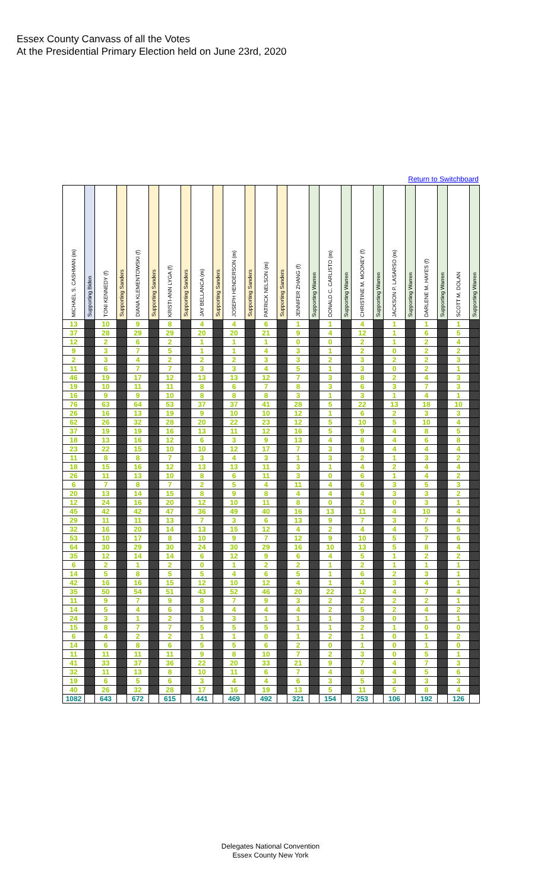Essex County Canvass of all the Votes
At the Presidential Primary Election held on June 23rd, 2020
Return to Switchboard
| MICHAEL S. CASHMAN (m) | Supporting Biden | TONI KENNEDY (f) | Supporting Sanders | DIANA KLEMENTOWSKI (f) | Supporting Sanders | KRISTI-ANN LYGA (f) | Supporting Sanders | JAY BELLANCA (m) | Supporting Sanders | JOSEPH HENDERSON (m) | Supporting Sanders | PATRICK NELSON (m) | Supporting Sanders | JENNIFER ZHANG (f) | Supporting Warren | DONALD C. CARLISTO (m) | Supporting Warren | CHRISTINE M. MOONEY (f) | Supporting Warren | JACKSON P. LASARSO (m) | Supporting Warren | DARLENE M. HAYES (f) | Supporting Warren | SCOTT M. DOLAN | Supporting Warren |
| --- | --- | --- | --- | --- | --- | --- | --- | --- | --- | --- | --- | --- | --- | --- | --- | --- | --- | --- | --- | --- | --- | --- | --- | --- | --- |
| 13 | | 10 | | 9 | | 8 | | 4 | | 4 | | 6 | | 1 | | 1 | | 4 | | 1 | | 1 | | 1 | |
| 37 | | 28 | | 29 | | 29 | | 20 | | 20 | | 21 | | 9 | | 4 | | 12 | | 1 | | 6 | | 5 | |
| 12 | | 2 | | 6 | | 2 | | 1 | | 1 | | 1 | | 0 | | 0 | | 2 | | 1 | | 2 | | 4 | |
| 9 | | 3 | | 7 | | 5 | | 1 | | 1 | | 4 | | 3 | | 1 | | 2 | | 0 | | 2 | | 2 | |
| 2 | | 3 | | 4 | | 2 | | 2 | | 2 | | 3 | | 3 | | 2 | | 3 | | 2 | | 2 | | 3 | |
| 11 | | 6 | | 7 | | 7 | | 3 | | 3 | | 4 | | 5 | | 1 | | 3 | | 0 | | 2 | | 1 | |
| 46 | | 19 | | 17 | | 12 | | 13 | | 13 | | 12 | | 7 | | 3 | | 8 | | 2 | | 4 | | 3 | |
| 19 | | 10 | | 11 | | 11 | | 8 | | 6 | | 7 | | 8 | | 3 | | 6 | | 3 | | 7 | | 3 | |
| 16 | | 9 | | 9 | | 10 | | 8 | | 8 | | 8 | | 3 | | 1 | | 3 | | 1 | | 4 | | 1 | |
| 76 | | 63 | | 64 | | 53 | | 37 | | 37 | | 41 | | 28 | | 5 | | 22 | | 13 | | 18 | | 10 | |
| 26 | | 16 | | 13 | | 19 | | 9 | | 10 | | 10 | | 12 | | 1 | | 6 | | 2 | | 3 | | 3 | |
| 62 | | 26 | | 32 | | 28 | | 20 | | 22 | | 23 | | 12 | | 5 | | 10 | | 5 | | 10 | | 4 | |
| 37 | | 19 | | 19 | | 16 | | 13 | | 11 | | 12 | | 16 | | 5 | | 9 | | 4 | | 8 | | 5 | |
| 18 | | 13 | | 16 | | 12 | | 6 | | 3 | | 9 | | 13 | | 4 | | 8 | | 4 | | 6 | | 8 | |
| 23 | | 22 | | 15 | | 10 | | 10 | | 12 | | 17 | | 7 | | 3 | | 9 | | 4 | | 4 | | 4 | |
| 11 | | 8 | | 8 | | 7 | | 3 | | 4 | | 3 | | 1 | | 3 | | 2 | | 1 | | 3 | | 2 | |
| 18 | | 15 | | 16 | | 12 | | 13 | | 13 | | 11 | | 3 | | 1 | | 4 | | 2 | | 4 | | 4 | |
| 26 | | 11 | | 13 | | 10 | | 8 | | 6 | | 11 | | 3 | | 0 | | 6 | | 1 | | 4 | | 2 | |
| 6 | | 7 | | 8 | | 7 | | 2 | | 5 | | 4 | | 11 | | 4 | | 6 | | 3 | | 5 | | 3 | |
| 20 | | 13 | | 14 | | 15 | | 8 | | 9 | | 8 | | 4 | | 4 | | 4 | | 3 | | 3 | | 2 | |
| 12 | | 24 | | 16 | | 20 | | 12 | | 10 | | 11 | | 8 | | 0 | | 2 | | 0 | | 3 | | 1 | |
| 45 | | 42 | | 42 | | 47 | | 36 | | 49 | | 40 | | 16 | | 13 | | 11 | | 4 | | 10 | | 4 | |
| 29 | | 11 | | 11 | | 13 | | 7 | | 3 | | 6 | | 13 | | 9 | | 7 | | 3 | | 7 | | 4 | |
| 32 | | 16 | | 20 | | 14 | | 13 | | 15 | | 12 | | 4 | | 2 | | 4 | | 4 | | 5 | | 5 | |
| 53 | | 10 | | 17 | | 8 | | 10 | | 9 | | 7 | | 12 | | 9 | | 10 | | 5 | | 7 | | 6 | |
| 64 | | 30 | | 29 | | 30 | | 24 | | 30 | | 29 | | 16 | | 10 | | 13 | | 5 | | 8 | | 4 | |
| 35 | | 12 | | 14 | | 14 | | 6 | | 12 | | 9 | | 6 | | 4 | | 5 | | 1 | | 2 | | 2 | |
| 6 | | 2 | | 1 | | 2 | | 0 | | 1 | | 2 | | 2 | | 1 | | 2 | | 1 | | 1 | | 1 | |
| 14 | | 5 | | 8 | | 5 | | 5 | | 4 | | 6 | | 5 | | 1 | | 6 | | 2 | | 3 | | 1 | |
| 42 | | 16 | | 16 | | 15 | | 12 | | 10 | | 12 | | 4 | | 1 | | 4 | | 3 | | 4 | | 1 | |
| 35 | | 50 | | 54 | | 51 | | 43 | | 52 | | 46 | | 20 | | 22 | | 12 | | 4 | | 7 | | 4 | |
| 11 | | 9 | | 7 | | 9 | | 8 | | 7 | | 9 | | 3 | | 2 | | 2 | | 2 | | 2 | | 1 | |
| 14 | | 5 | | 4 | | 6 | | 3 | | 4 | | 4 | | 4 | | 2 | | 5 | | 2 | | 4 | | 2 | |
| 24 | | 3 | | 1 | | 2 | | 1 | | 3 | | 1 | | 1 | | 1 | | 3 | | 0 | | 1 | | 1 | |
| 15 | | 8 | | 7 | | 7 | | 5 | | 5 | | 5 | | 1 | | 1 | | 2 | | 1 | | 0 | | 0 | |
| 6 | | 4 | | 2 | | 2 | | 1 | | 1 | | 0 | | 1 | | 2 | | 1 | | 0 | | 1 | | 2 | |
| 14 | | 6 | | 8 | | 6 | | 5 | | 5 | | 6 | | 2 | | 0 | | 1 | | 0 | | 1 | | 0 | |
| 11 | | 11 | | 11 | | 11 | | 9 | | 8 | | 10 | | 7 | | 2 | | 3 | | 0 | | 5 | | 1 | |
| 41 | | 33 | | 37 | | 36 | | 22 | | 20 | | 33 | | 21 | | 9 | | 7 | | 4 | | 7 | | 3 | |
| 32 | | 11 | | 13 | | 8 | | 10 | | 11 | | 6 | | 7 | | 4 | | 8 | | 4 | | 5 | | 6 | |
| 19 | | 6 | | 5 | | 6 | | 3 | | 4 | | 4 | | 6 | | 3 | | 5 | | 3 | | 3 | | 3 | |
| 40 | | 26 | | 32 | | 28 | | 17 | | 16 | | 19 | | 13 | | 5 | | 11 | | 5 | | 8 | | 4 | |
| 1082 | | 643 | | 672 | | 615 | | 441 | | 469 | | 492 | | 321 | | 154 | | 253 | | 106 | | 192 | | 126 | |
Delegates National Convention
Essex County New York